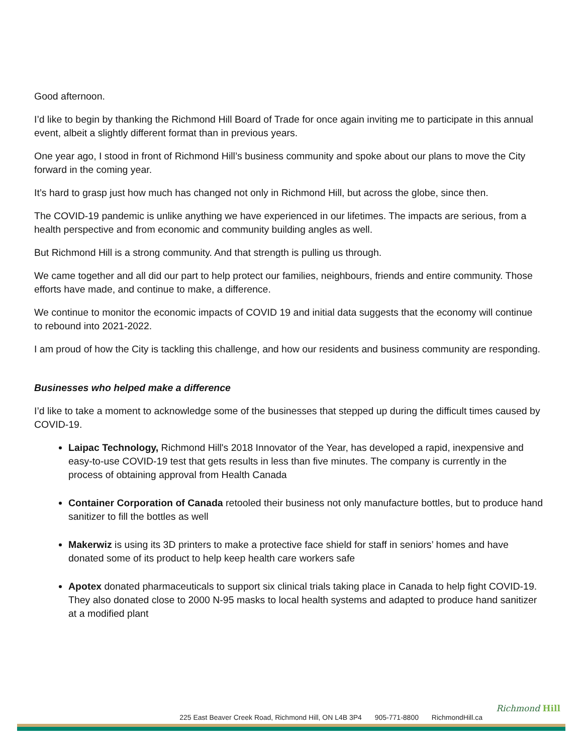Good afternoon.
I’d like to begin by thanking the Richmond Hill Board of Trade for once again inviting me to participate in this annual event, albeit a slightly different format than in previous years.
One year ago, I stood in front of Richmond Hill’s business community and spoke about our plans to move the City forward in the coming year.
It’s hard to grasp just how much has changed not only in Richmond Hill, but across the globe, since then.
The COVID-19 pandemic is unlike anything we have experienced in our lifetimes. The impacts are serious, from a health perspective and from economic and community building angles as well.
But Richmond Hill is a strong community. And that strength is pulling us through.
We came together and all did our part to help protect our families, neighbours, friends and entire community. Those efforts have made, and continue to make, a difference.
We continue to monitor the economic impacts of COVID 19 and initial data suggests that the economy will continue to rebound into 2021-2022.
I am proud of how the City is tackling this challenge, and how our residents and business community are responding.
Businesses who helped make a difference
I’d like to take a moment to acknowledge some of the businesses that stepped up during the difficult times caused by COVID-19.
Laipac Technology, Richmond Hill's 2018 Innovator of the Year, has developed a rapid, inexpensive and easy-to-use COVID-19 test that gets results in less than five minutes. The company is currently in the process of obtaining approval from Health Canada
Container Corporation of Canada retooled their business not only manufacture bottles, but to produce hand sanitizer to fill the bottles as well
Makerwiz is using its 3D printers to make a protective face shield for staff in seniors’ homes and have donated some of its product to help keep health care workers safe
Apotex donated pharmaceuticals to support six clinical trials taking place in Canada to help fight COVID-19. They also donated close to 2000 N-95 masks to local health systems and adapted to produce hand sanitizer at a modified plant
225 East Beaver Creek Road, Richmond Hill, ON L4B 3P4 905-771-8800 RichmondHill.ca
Richmond Hill